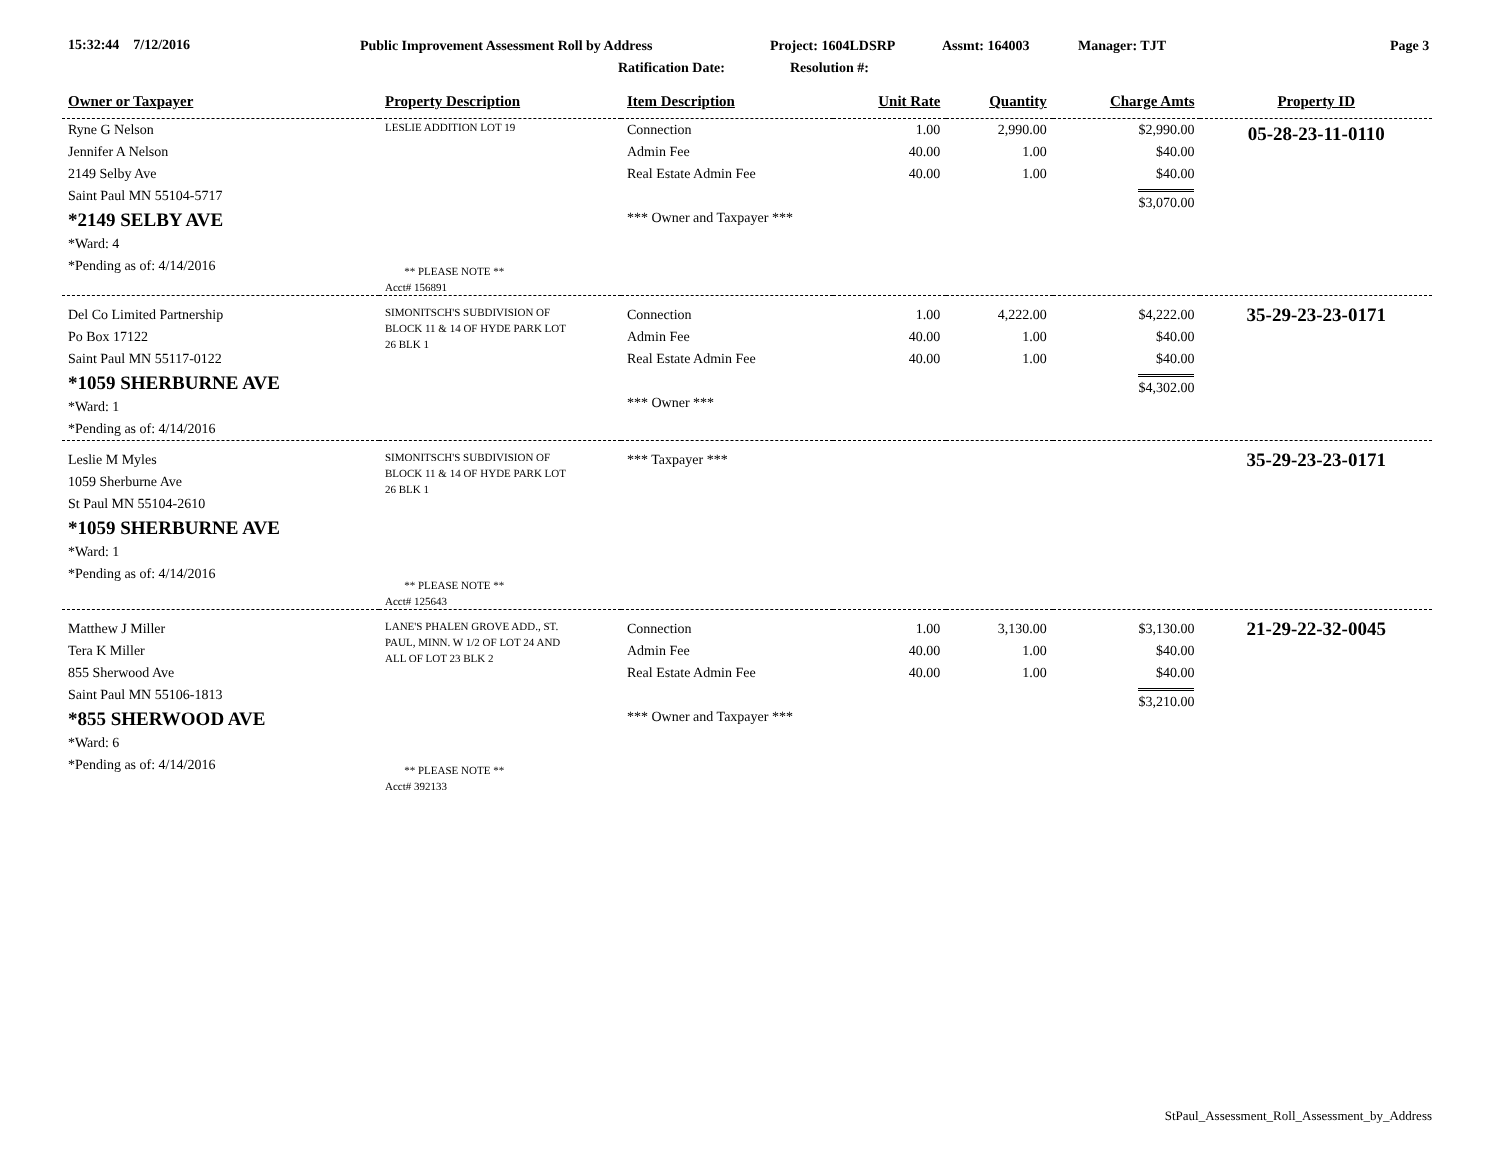15:32:44 7/12/2016 Public Improvement Assessment Roll by Address Project: 1604LDSRP Assmt: 164003 Manager: TJT Page 3
Ratification Date: Resolution #:
| Owner or Taxpayer | Property Description | Item Description | Unit Rate | Quantity | Charge Amts | Property ID |
| --- | --- | --- | --- | --- | --- | --- |
| Ryne G Nelson Jennifer A Nelson 2149 Selby Ave Saint Paul MN 55104-5717 *2149 SELBY AVE *Ward: 4 *Pending as of: 4/14/2016 | LESLIE ADDITION LOT 19 ** PLEASE NOTE ** Acct# 156891 | Connection Admin Fee Real Estate Admin Fee *** Owner and Taxpayer *** | 1.00 40.00 40.00 | 2,990.00 1.00 1.00 | $2,990.00 $40.00 $40.00 $3,070.00 | 05-28-23-11-0110 |
| Del Co Limited Partnership Po Box 17122 Saint Paul MN 55117-0122 *1059 SHERBURNE AVE *Ward: 1 *Pending as of: 4/14/2016 | SIMONITSCH'S SUBDIVISION OF BLOCK 11 & 14 OF HYDE PARK LOT 26 BLK 1 | Connection Admin Fee Real Estate Admin Fee *** Owner *** | 1.00 40.00 40.00 | 4,222.00 1.00 1.00 | $4,222.00 $40.00 $40.00 $4,302.00 | 35-29-23-23-0171 |
| Leslie M Myles 1059 Sherburne Ave St Paul MN 55104-2610 *1059 SHERBURNE AVE *Ward: 1 *Pending as of: 4/14/2016 | SIMONITSCH'S SUBDIVISION OF BLOCK 11 & 14 OF HYDE PARK LOT 26 BLK 1 ** PLEASE NOTE ** Acct# 125643 | *** Taxpayer *** | | | | 35-29-23-23-0171 |
| Matthew J Miller Tera K Miller 855 Sherwood Ave Saint Paul MN 55106-1813 *855 SHERWOOD AVE *Ward: 6 *Pending as of: 4/14/2016 | LANE'S PHALEN GROVE ADD., ST. PAUL, MINN. W 1/2 OF LOT 24 AND ALL OF LOT 23 BLK 2 ** PLEASE NOTE ** Acct# 392133 | Connection Admin Fee Real Estate Admin Fee *** Owner and Taxpayer *** | 1.00 40.00 40.00 | 3,130.00 1.00 1.00 | $3,130.00 $40.00 $40.00 $3,210.00 | 21-29-22-32-0045 |
StPaul_Assessment_Roll_Assessment_by_Address